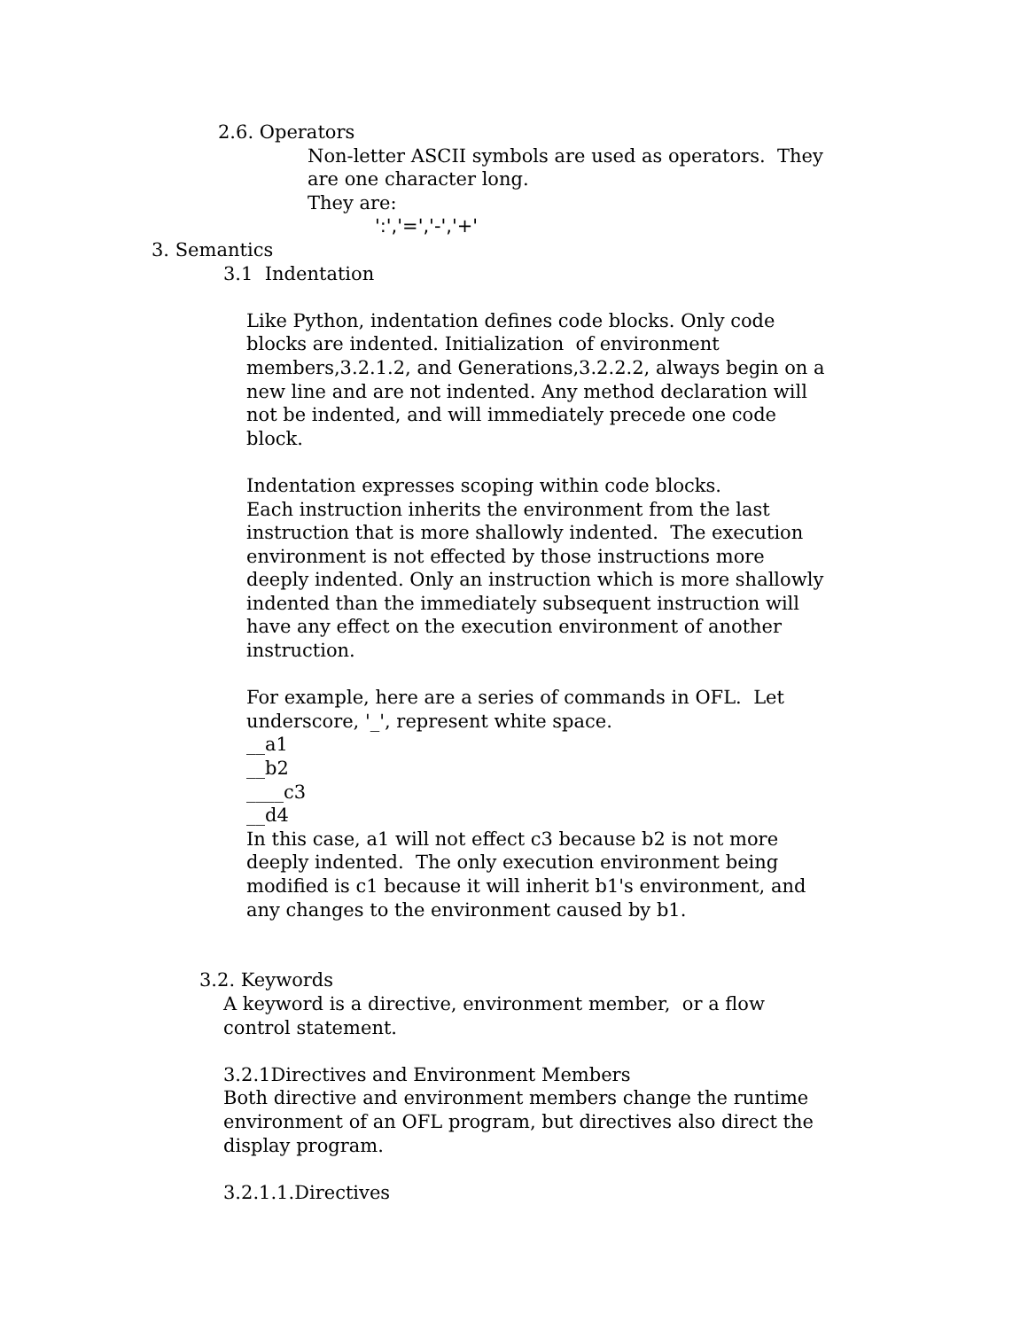2.6. Operators
Non-letter ASCII symbols are used as operators. They are one character long. They are:
':','=','-','+'
3. Semantics
3.1 Indentation
Like Python, indentation defines code blocks. Only code blocks are indented. Initialization of environment members,3.2.1.2, and Generations,3.2.2.2, always begin on a new line and are not indented. Any method declaration will not be indented, and will immediately precede one code block. Indentation expresses scoping within code blocks. Each instruction inherits the environment from the last instruction that is more shallowly indented. The execution environment is not effected by those instructions more deeply indented. Only an instruction which is more shallowly indented than the immediately subsequent instruction will have any effect on the execution environment of another instruction. For example, here are a series of commands in OFL. Let underscore, '_', represent white space. __a1 __b2 ____c3 __d4 In this case, a1 will not effect c3 because b2 is not more deeply indented. The only execution environment being modified is c1 because it will inherit b1's environment, and any changes to the environment caused by b1.
3.2. Keywords
A keyword is a directive, environment member, or a flow control statement. 3.2.1Directives and Environment Members Both directive and environment members change the runtime environment of an OFL program, but directives also direct the display program. 3.2.1.1.Directives